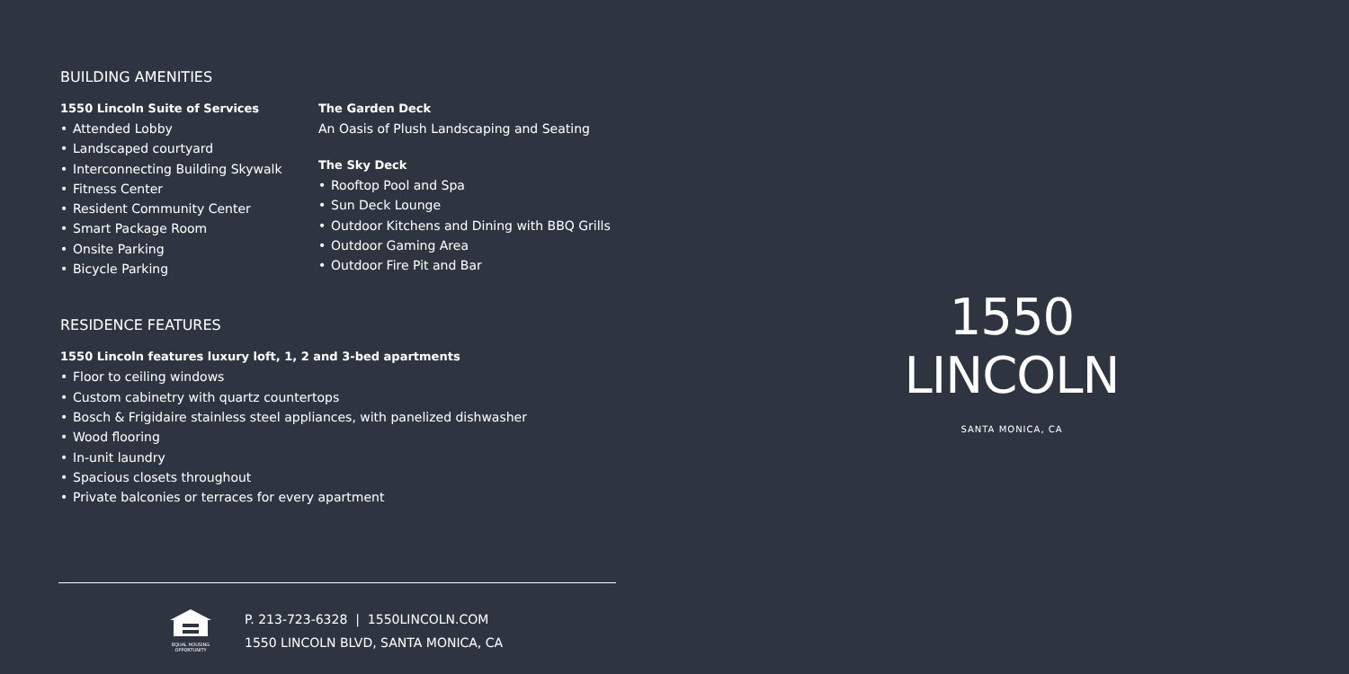BUILDING AMENITIES
1550 Lincoln Suite of Services
• Attended Lobby
• Landscaped courtyard
• Interconnecting Building Skywalk
• Fitness Center
• Resident Community Center
• Smart Package Room
• Onsite Parking
• Bicycle Parking
The Garden Deck
An Oasis of Plush Landscaping and Seating
The Sky Deck
• Rooftop Pool and Spa
• Sun Deck Lounge
• Outdoor Kitchens and Dining with BBQ Grills
• Outdoor Gaming Area
• Outdoor Fire Pit and Bar
RESIDENCE FEATURES
1550 Lincoln features luxury loft, 1, 2 and 3-bed apartments
• Floor to ceiling windows
• Custom cabinetry with quartz countertops
• Bosch & Frigidaire stainless steel appliances, with panelized dishwasher
• Wood flooring
• In-unit laundry
• Spacious closets throughout
• Private balconies or terraces for every apartment
EQUAL HOUSING OPPORTUNITY
P. 213-723-6328 | 1550LINCOLN.COM
1550 LINCOLN BLVD, SANTA MONICA, CA
1550 LINCOLN
SANTA MONICA, CA